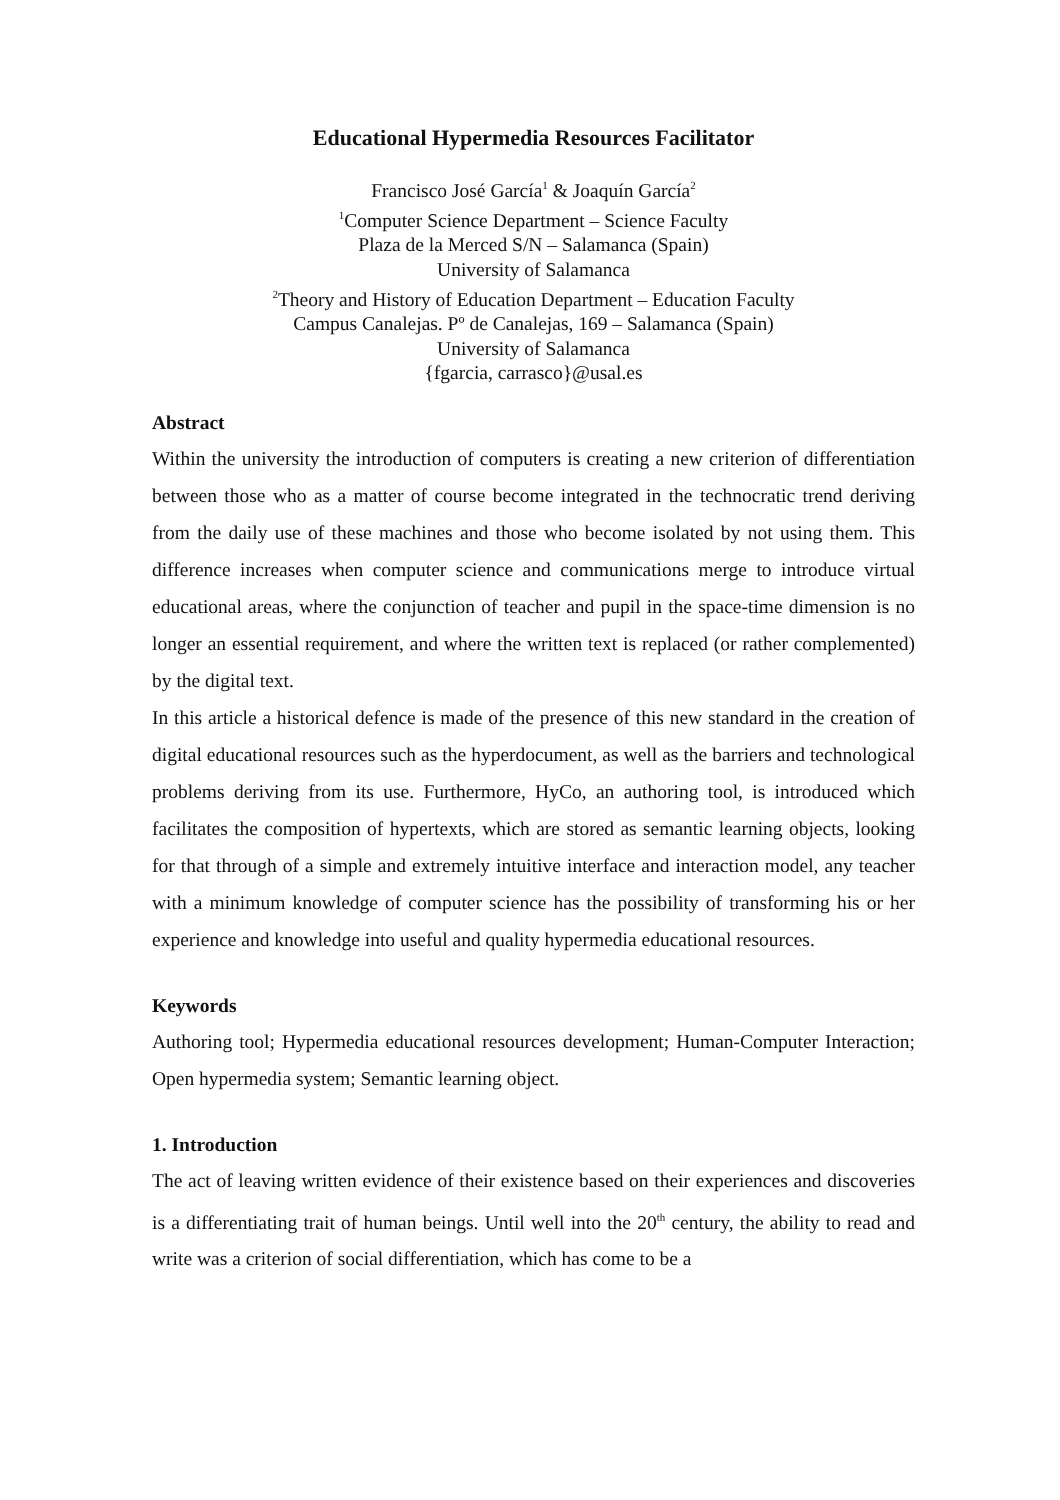Educational Hypermedia Resources Facilitator
Francisco José García<sup>1</sup> & Joaquín García<sup>2</sup>
<sup>1</sup> Computer Science Department – Science Faculty
Plaza de la Merced S/N – Salamanca (Spain)
University of Salamanca
<sup>2</sup> Theory and History of Education Department – Education Faculty
Campus Canalejas. Pº de Canalejas, 169 – Salamanca (Spain)
University of Salamanca
{fgarcia, carrasco}@usal.es
Abstract
Within the university the introduction of computers is creating a new criterion of differentiation between those who as a matter of course become integrated in the technocratic trend deriving from the daily use of these machines and those who become isolated by not using them. This difference increases when computer science and communications merge to introduce virtual educational areas, where the conjunction of teacher and pupil in the space-time dimension is no longer an essential requirement, and where the written text is replaced (or rather complemented) by the digital text.
In this article a historical defence is made of the presence of this new standard in the creation of digital educational resources such as the hyperdocument, as well as the barriers and technological problems deriving from its use. Furthermore, HyCo, an authoring tool, is introduced which facilitates the composition of hypertexts, which are stored as semantic learning objects, looking for that through of a simple and extremely intuitive interface and interaction model, any teacher with a minimum knowledge of computer science has the possibility of transforming his or her experience and knowledge into useful and quality hypermedia educational resources.
Keywords
Authoring tool; Hypermedia educational resources development; Human-Computer Interaction; Open hypermedia system; Semantic learning object.
1. Introduction
The act of leaving written evidence of their existence based on their experiences and discoveries is a differentiating trait of human beings. Until well into the 20<sup>th</sup> century, the ability to read and write was a criterion of social differentiation, which has come to be a